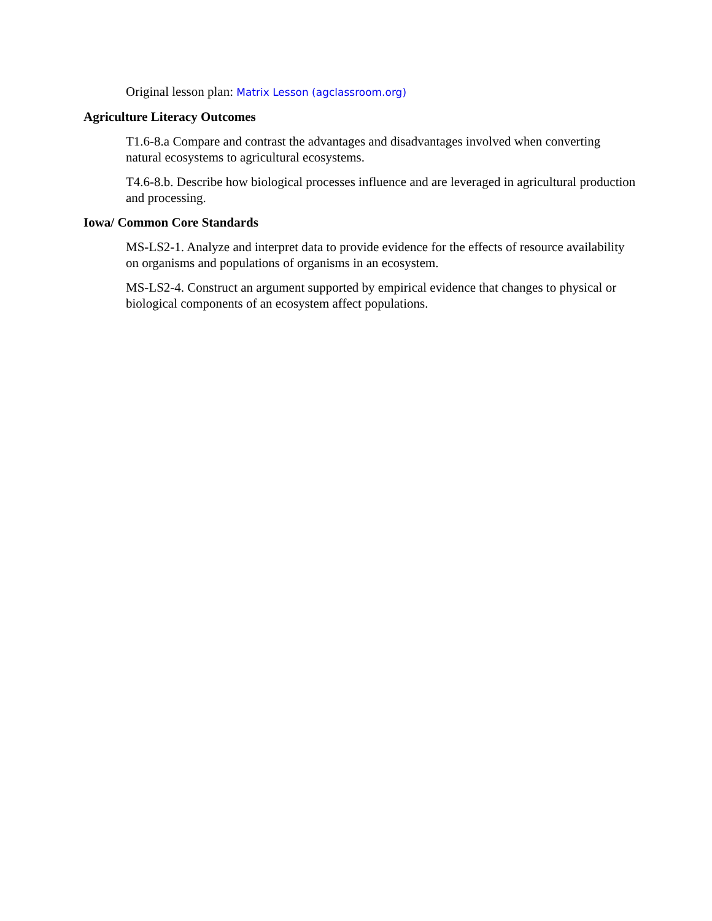Original lesson plan: Matrix Lesson (agclassroom.org)
Agriculture Literacy Outcomes
T1.6-8.a Compare and contrast the advantages and disadvantages involved when converting natural ecosystems to agricultural ecosystems.
T4.6-8.b. Describe how biological processes influence and are leveraged in agricultural production and processing.
Iowa/ Common Core Standards
MS-LS2-1. Analyze and interpret data to provide evidence for the effects of resource availability on organisms and populations of organisms in an ecosystem.
MS-LS2-4. Construct an argument supported by empirical evidence that changes to physical or biological components of an ecosystem affect populations.